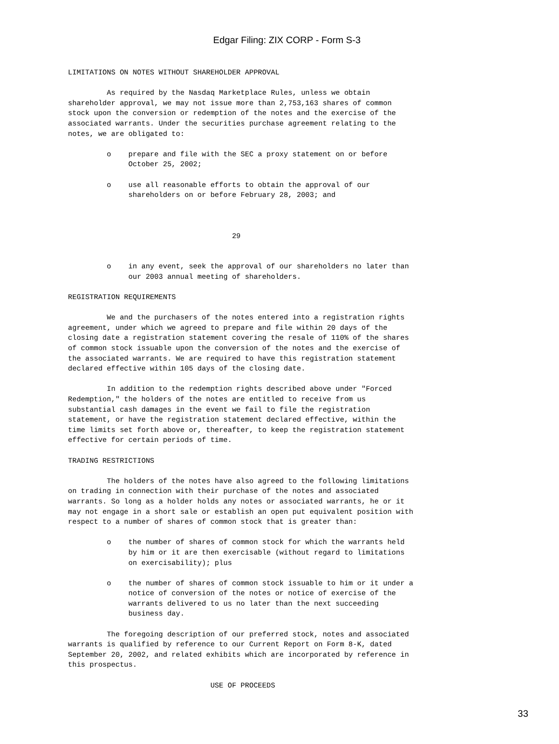Edgar Filing: ZIX CORP - Form S-3
LIMITATIONS ON NOTES WITHOUT SHAREHOLDER APPROVAL

         As required by the Nasdaq Marketplace Rules, unless we obtain
shareholder approval, we may not issue more than 2,753,163 shares of common
stock upon the conversion or redemption of the notes and the exercise of the
associated warrants. Under the securities purchase agreement relating to the
notes, we are obligated to:

         o    prepare and file with the SEC a proxy statement on or before
              October 25, 2002;

         o    use all reasonable efforts to obtain the approval of our
              shareholders on or before February 28, 2003; and



                                      29


         o    in any event, seek the approval of our shareholders no later than
              our 2003 annual meeting of shareholders.

REGISTRATION REQUIREMENTS

         We and the purchasers of the notes entered into a registration rights
agreement, under which we agreed to prepare and file within 20 days of the
closing date a registration statement covering the resale of 110% of the shares
of common stock issuable upon the conversion of the notes and the exercise of
the associated warrants. We are required to have this registration statement
declared effective within 105 days of the closing date.

         In addition to the redemption rights described above under "Forced
Redemption," the holders of the notes are entitled to receive from us
substantial cash damages in the event we fail to file the registration
statement, or have the registration statement declared effective, within the
time limits set forth above or, thereafter, to keep the registration statement
effective for certain periods of time.

TRADING RESTRICTIONS

         The holders of the notes have also agreed to the following limitations
on trading in connection with their purchase of the notes and associated
warrants. So long as a holder holds any notes or associated warrants, he or it
may not engage in a short sale or establish an open put equivalent position with
respect to a number of shares of common stock that is greater than:

         o    the number of shares of common stock for which the warrants held
              by him or it are then exercisable (without regard to limitations
              on exercisability); plus

         o    the number of shares of common stock issuable to him or it under a
              notice of conversion of the notes or notice of exercise of the
              warrants delivered to us no later than the next succeeding
              business day.

         The foregoing description of our preferred stock, notes and associated
warrants is qualified by reference to our Current Report on Form 8-K, dated
September 20, 2002, and related exhibits which are incorporated by reference in
this prospectus.

                                 USE OF PROCEEDS
33